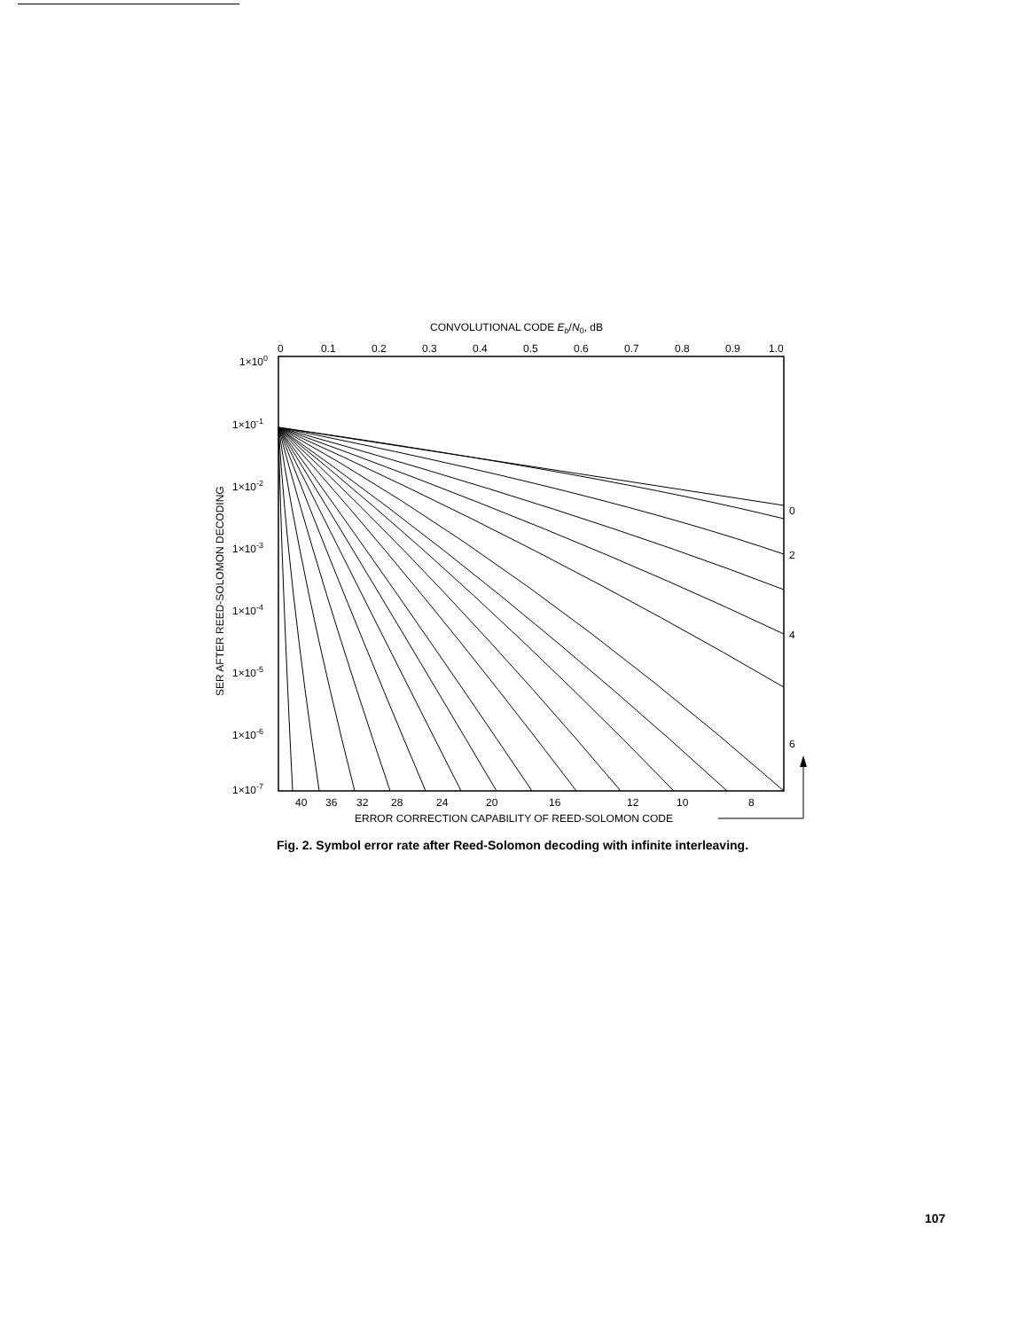CONVOLUTIONAL CODE Eb/N0, dB
0
0.1
0.2
0.3
0.4
0.5
0.6
0.7
0.8
0.9
1.0
1×100
1×10-1
1×10-2
1×10-3
1×10-4
1×10-5
1×10-6
1×10-7
SER AFTER REED-SOLOMON DECODING
0
2
4
6
40
36
32
28
24
20
16
12
10
8
ERROR CORRECTION CAPABILITY OF REED-SOLOMON CODE
Fig. 2. Symbol error rate after Reed-Solomon decoding with infinite interleaving.
107